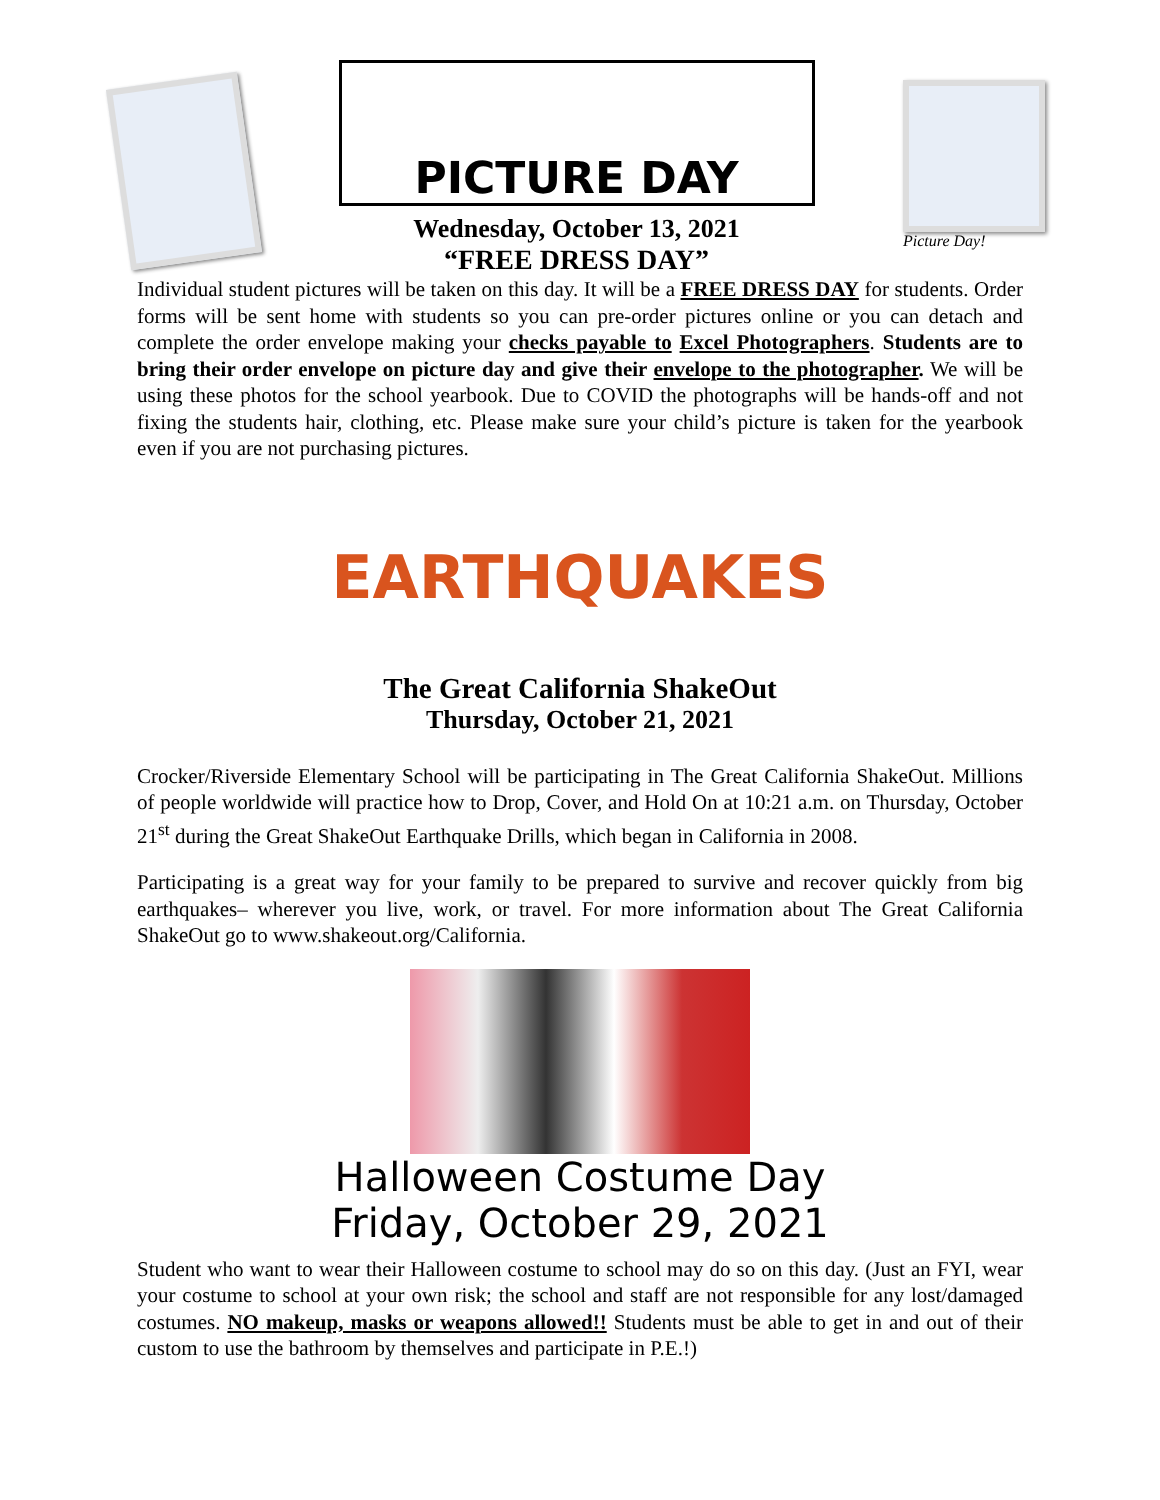PICTURE DAY
Wednesday, October 13, 2021
“FREE DRESS DAY”
Picture Day!
Individual student pictures will be taken on this day. It will be a FREE DRESS DAY for students. Order forms will be sent home with students so you can pre-order pictures online or you can detach and complete the order envelope making your checks payable to Excel Photographers. Students are to bring their order envelope on picture day and give their envelope to the photographer. We will be using these photos for the school yearbook. Due to COVID the photographs will be hands-off and not fixing the students hair, clothing, etc. Please make sure your child’s picture is taken for the yearbook even if you are not purchasing pictures.
EARTHQUAKES
The Great California ShakeOut
Thursday, October 21, 2021
Crocker/Riverside Elementary School will be participating in The Great California ShakeOut. Millions of people worldwide will practice how to Drop, Cover, and Hold On at 10:21 a.m. on Thursday, October 21<sup>st</sup> during the Great ShakeOut Earthquake Drills, which began in California in 2008.
Participating is a great way for your family to be prepared to survive and recover quickly from big earthquakes– wherever you live, work, or travel. For more information about The Great California ShakeOut go to www.shakeout.org/California.
Halloween Costume Day
Friday, October 29, 2021
Student who want to wear their Halloween costume to school may do so on this day. (Just an FYI, wear your costume to school at your own risk; the school and staff are not responsible for any lost/damaged costumes. NO makeup, masks or weapons allowed!! Students must be able to get in and out of their custom to use the bathroom by themselves and participate in P.E.!)